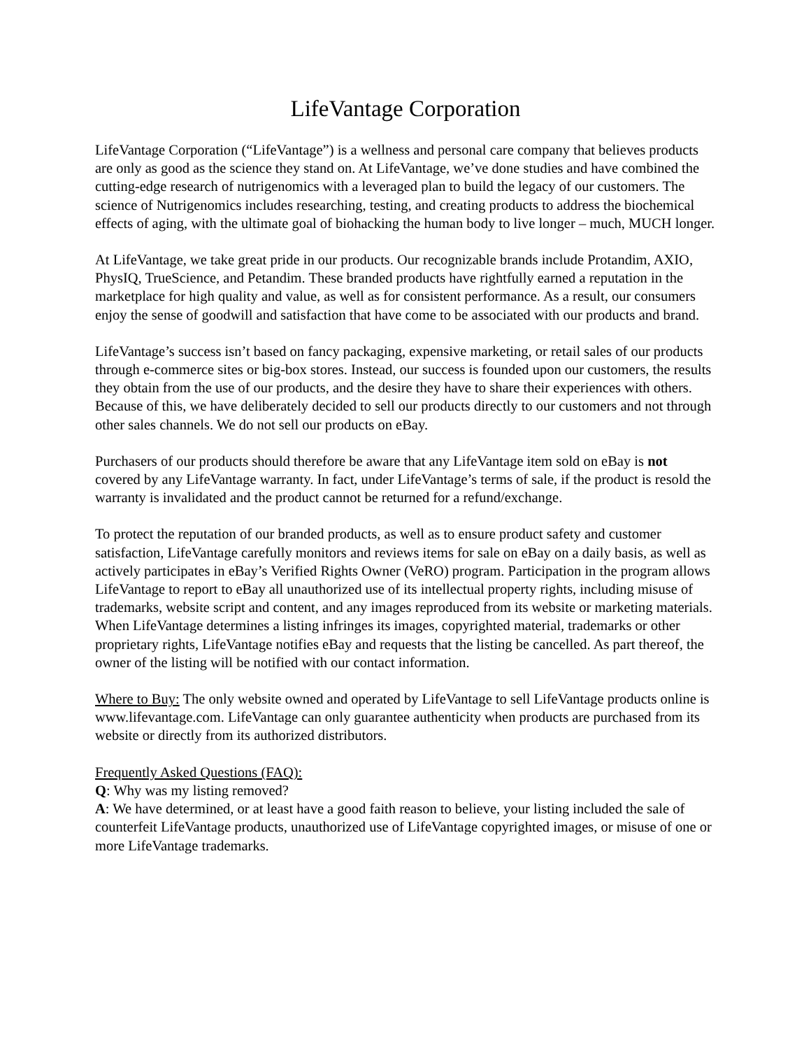LifeVantage Corporation
LifeVantage Corporation (“LifeVantage”) is a wellness and personal care company that believes products are only as good as the science they stand on. At LifeVantage, we’ve done studies and have combined the cutting-edge research of nutrigenomics with a leveraged plan to build the legacy of our customers. The science of Nutrigenomics includes researching, testing, and creating products to address the biochemical effects of aging, with the ultimate goal of biohacking the human body to live longer – much, MUCH longer.
At LifeVantage, we take great pride in our products. Our recognizable brands include Protandim, AXIO, PhysIQ, TrueScience, and Petandim. These branded products have rightfully earned a reputation in the marketplace for high quality and value, as well as for consistent performance. As a result, our consumers enjoy the sense of goodwill and satisfaction that have come to be associated with our products and brand.
LifeVantage’s success isn’t based on fancy packaging, expensive marketing, or retail sales of our products through e-commerce sites or big-box stores. Instead, our success is founded upon our customers, the results they obtain from the use of our products, and the desire they have to share their experiences with others. Because of this, we have deliberately decided to sell our products directly to our customers and not through other sales channels. We do not sell our products on eBay.
Purchasers of our products should therefore be aware that any LifeVantage item sold on eBay is not covered by any LifeVantage warranty. In fact, under LifeVantage’s terms of sale, if the product is resold the warranty is invalidated and the product cannot be returned for a refund/exchange.
To protect the reputation of our branded products, as well as to ensure product safety and customer satisfaction, LifeVantage carefully monitors and reviews items for sale on eBay on a daily basis, as well as actively participates in eBay’s Verified Rights Owner (VeRO) program. Participation in the program allows LifeVantage to report to eBay all unauthorized use of its intellectual property rights, including misuse of trademarks, website script and content, and any images reproduced from its website or marketing materials. When LifeVantage determines a listing infringes its images, copyrighted material, trademarks or other proprietary rights, LifeVantage notifies eBay and requests that the listing be cancelled. As part thereof, the owner of the listing will be notified with our contact information.
Where to Buy: The only website owned and operated by LifeVantage to sell LifeVantage products online is www.lifevantage.com. LifeVantage can only guarantee authenticity when products are purchased from its website or directly from its authorized distributors.
Frequently Asked Questions (FAQ):
Q: Why was my listing removed?
A: We have determined, or at least have a good faith reason to believe, your listing included the sale of counterfeit LifeVantage products, unauthorized use of LifeVantage copyrighted images, or misuse of one or more LifeVantage trademarks.